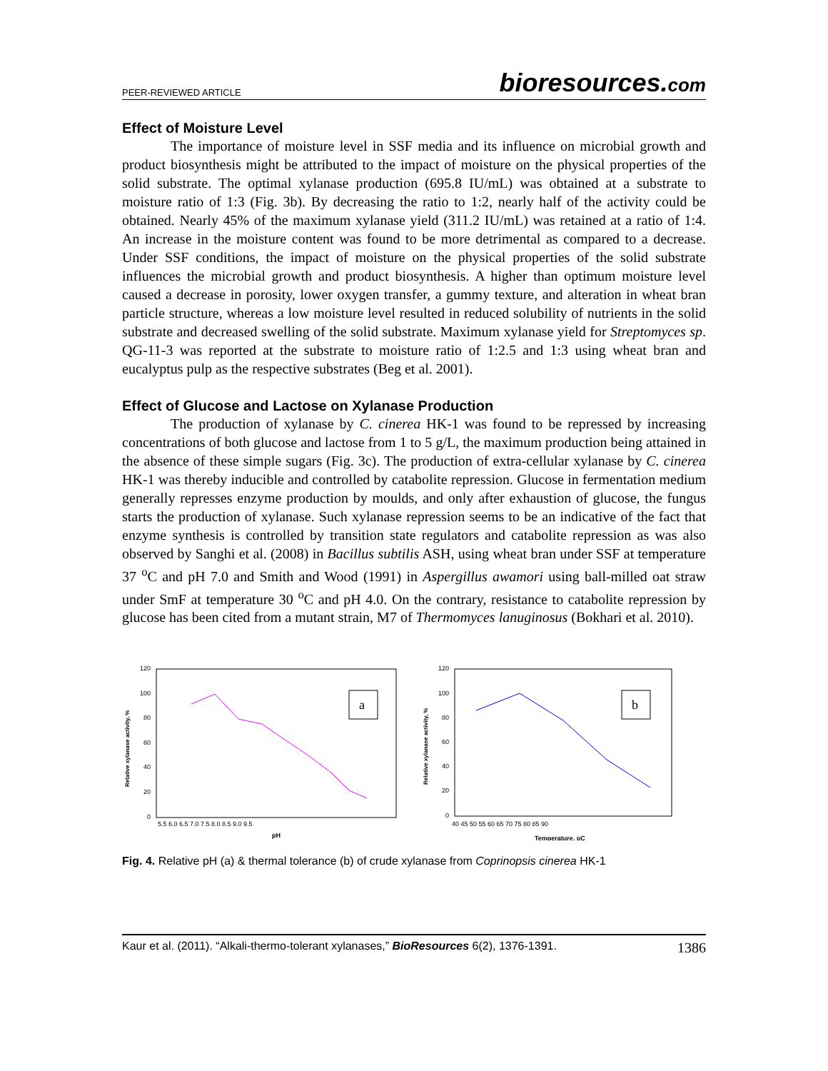PEER-REVIEWED ARTICLE bioresources.com
Effect of Moisture Level
The importance of moisture level in SSF media and its influence on microbial growth and product biosynthesis might be attributed to the impact of moisture on the physical properties of the solid substrate. The optimal xylanase production (695.8 IU/mL) was obtained at a substrate to moisture ratio of 1:3 (Fig. 3b). By decreasing the ratio to 1:2, nearly half of the activity could be obtained. Nearly 45% of the maximum xylanase yield (311.2 IU/mL) was retained at a ratio of 1:4. An increase in the moisture content was found to be more detrimental as compared to a decrease. Under SSF conditions, the impact of moisture on the physical properties of the solid substrate influences the microbial growth and product biosynthesis. A higher than optimum moisture level caused a decrease in porosity, lower oxygen transfer, a gummy texture, and alteration in wheat bran particle structure, whereas a low moisture level resulted in reduced solubility of nutrients in the solid substrate and decreased swelling of the solid substrate. Maximum xylanase yield for Streptomyces sp. QG-11-3 was reported at the substrate to moisture ratio of 1:2.5 and 1:3 using wheat bran and eucalyptus pulp as the respective substrates (Beg et al. 2001).
Effect of Glucose and Lactose on Xylanase Production
The production of xylanase by C. cinerea HK-1 was found to be repressed by increasing concentrations of both glucose and lactose from 1 to 5 g/L, the maximum production being attained in the absence of these simple sugars (Fig. 3c). The production of extra-cellular xylanase by C. cinerea HK-1 was thereby inducible and controlled by catabolite repression. Glucose in fermentation medium generally represses enzyme production by moulds, and only after exhaustion of glucose, the fungus starts the production of xylanase. Such xylanase repression seems to be an indicative of the fact that enzyme synthesis is controlled by transition state regulators and catabolite repression as was also observed by Sanghi et al. (2008) in Bacillus subtilis ASH, using wheat bran under SSF at temperature 37 <sup>o</sup>C and pH 7.0 and Smith and Wood (1991) in Aspergillus awamori using ball-milled oat straw under SmF at temperature 30 <sup>o</sup>C and pH 4.0. On the contrary, resistance to catabolite repression by glucose has been cited from a mutant strain, M7 of Thermomyces lanuginosus (Bokhari et al. 2010).
120
100
80
60
40
20
0
5.5 6.0 6.5 7.0 7.5 8.0 8.5 9.0 9.5
pH
Relative xylanase activity, %
a
120
100
80
60
40
20
0
40 45 50 55 60 65 70 75 80 85 90
Temperature, oC
Relative xylanase activity, %
b
Fig. 4. Relative pH (a) & thermal tolerance (b) of crude xylanase from Coprinopsis cinerea HK-1
Kaur et al. (2011). “Alkali-thermo-tolerant xylanases,” BioResources 6(2), 1376-1391. 1386